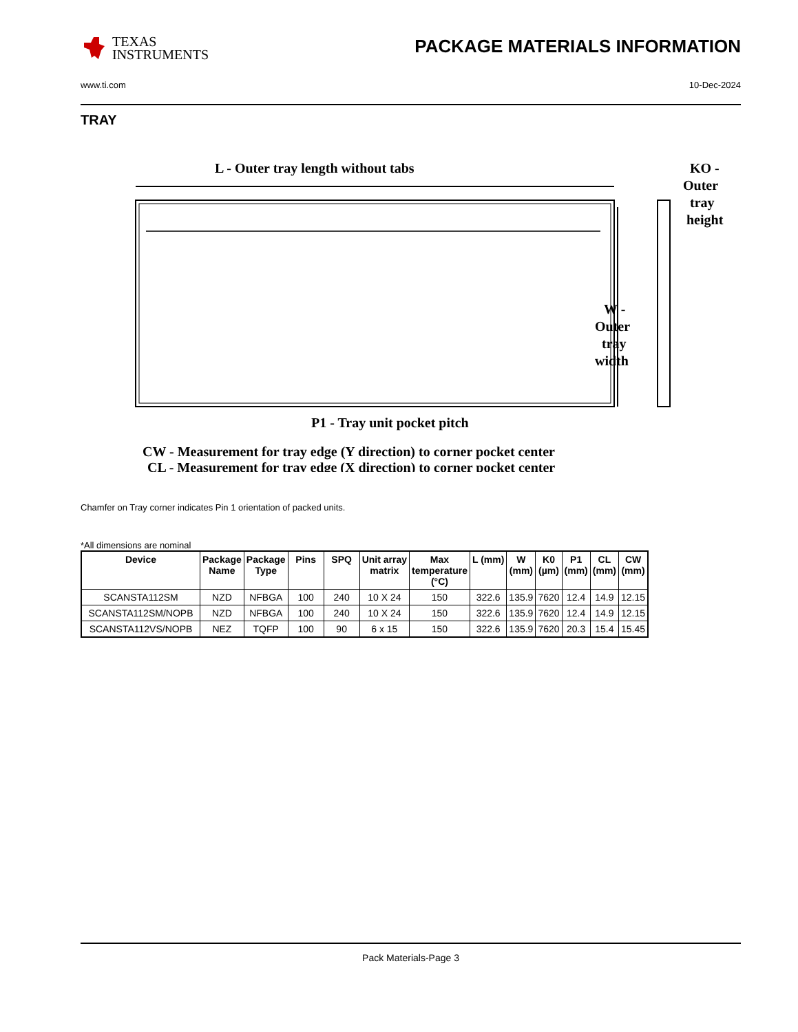TEXAS
INSTRUMENTS
PACKAGE MATERIALS INFORMATION
www.ti.com 10-Dec-2024
TRAY
L - Outer tray length without tabs
KO -
Outer
tray
height
W -
Outer
tray
width
P1 - Tray unit pocket pitch
CW - Measurement for tray edge (Y direction) to corner pocket center
CL - Measurement for tray edge (X direction) to corner pocket center
Chamfer on Tray corner indicates Pin 1 orientation of packed units.
*All dimensions are nominal
| Device | Package Name | Package Type | Pins | SPQ | Unit array matrix | Max temperature (°C) | L (mm) | W (mm) | K0 (µm) | P1 (mm) | CL (mm) | CW (mm) |
| --- | --- | --- | --- | --- | --- | --- | --- | --- | --- | --- | --- | --- |
| SCANSTA112SM | NZD | NFBGA | 100 | 240 | 10 X 24 | 150 | 322.6 | 135.9 | 7620 | 12.4 | 14.9 | 12.15 |
| SCANSTA112SM/NOPB | NZD | NFBGA | 100 | 240 | 10 X 24 | 150 | 322.6 | 135.9 | 7620 | 12.4 | 14.9 | 12.15 |
| SCANSTA112VS/NOPB | NEZ | TQFP | 100 | 90 | 6 x 15 | 150 | 322.6 | 135.9 | 7620 | 20.3 | 15.4 | 15.45 |
Pack Materials-Page 3